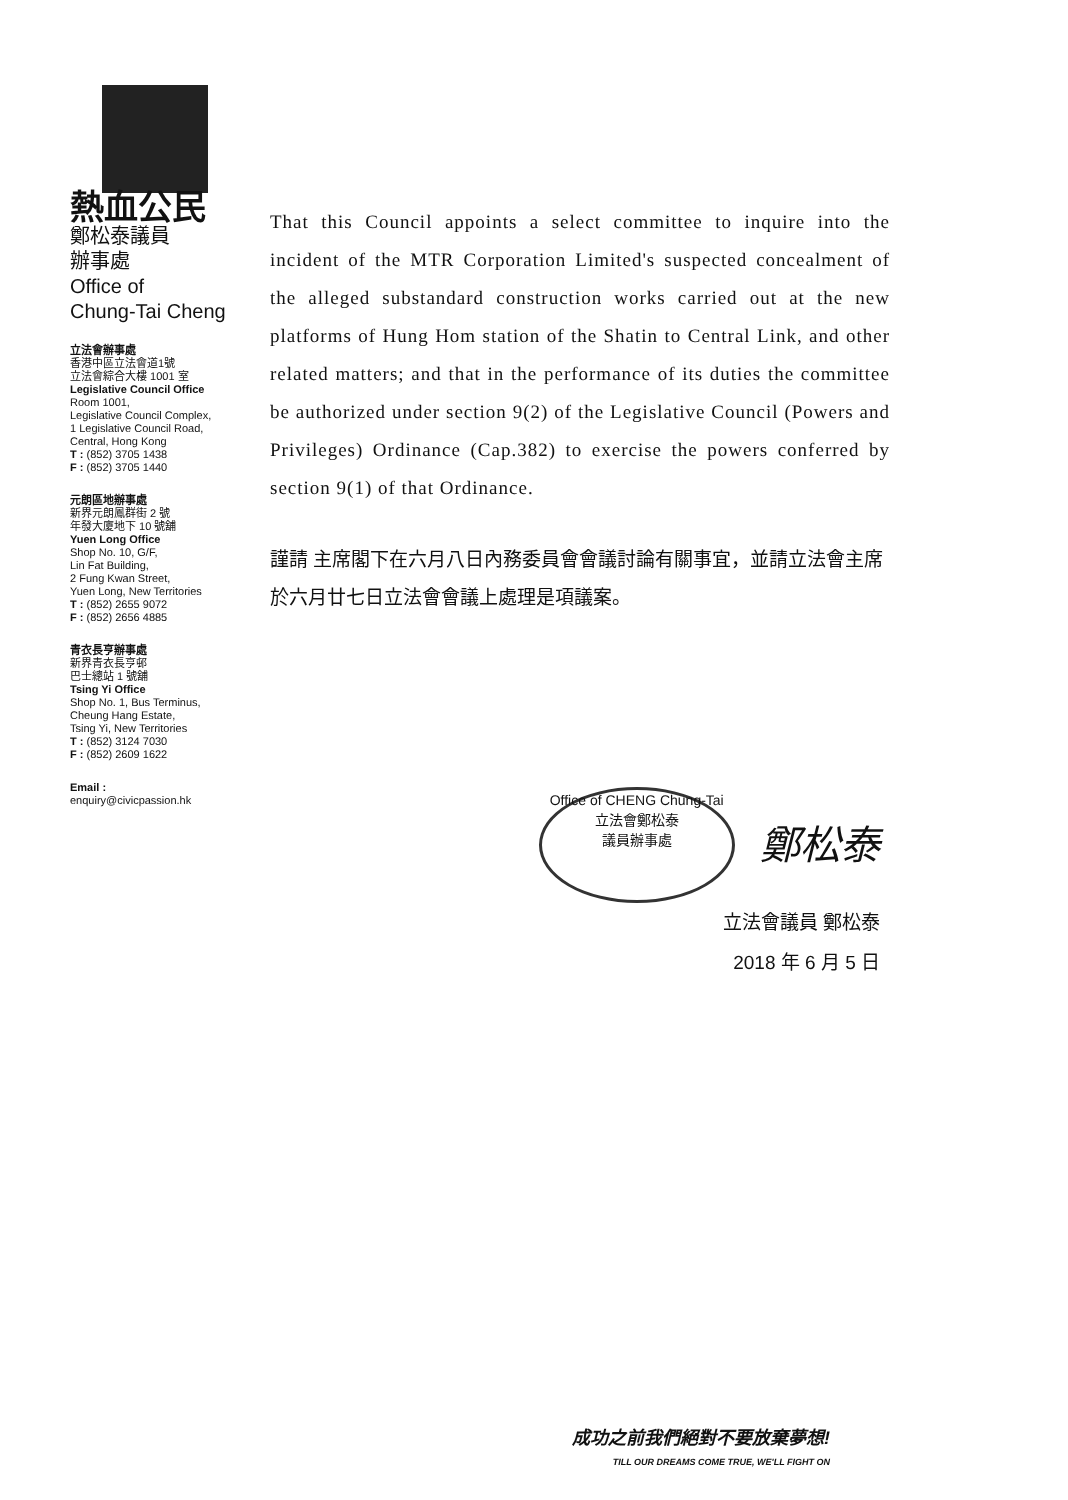熱血公民
鄭松泰議員
辦事處
Office of
Chung-Tai Cheng
立法會辦事處
香港中區立法會道1號
立法會綜合大樓 1001 室
Legislative Council Office
Room 1001,
Legislative Council Complex,
1 Legislative Council Road,
Central, Hong Kong
T : (852) 3705 1438
F : (852) 3705 1440
元朗區地辦事處
新界元朗鳳群街 2 號
年發大廈地下 10 號舖
Yuen Long Office
Shop No. 10, G/F,
Lin Fat Building,
2 Fung Kwan Street,
Yuen Long, New Territories
T : (852) 2655 9072
F : (852) 2656 4885
青衣長亨辦事處
新界青衣長亨邨
巴士總站 1 號舖
Tsing Yi Office
Shop No. 1, Bus Terminus,
Cheung Hang Estate,
Tsing Yi, New Territories
T : (852) 3124 7030
F : (852) 2609 1622
Email :
enquiry@civicpassion.hk
That this Council appoints a select committee to inquire into the incident of the MTR Corporation Limited's suspected concealment of the alleged substandard construction works carried out at the new platforms of Hung Hom station of the Shatin to Central Link, and other related matters; and that in the performance of its duties the committee be authorized under section 9(2) of the Legislative Council (Powers and Privileges) Ordinance (Cap.382) to exercise the powers conferred by section 9(1) of that Ordinance.
謹請 主席閣下在六月八日內務委員會會議討論有關事宜，並請立法會主席於六月廿七日立法會會議上處理是項議案。
Office of CHENG Chung-Tai
立法會鄭松泰
議員辦事處 鄭松泰
立法會議員 鄭松泰
2018 年 6 月 5 日
成功之前我們絕對不要放棄夢想!
TILL OUR DREAMS COME TRUE, WE'LL FIGHT ON